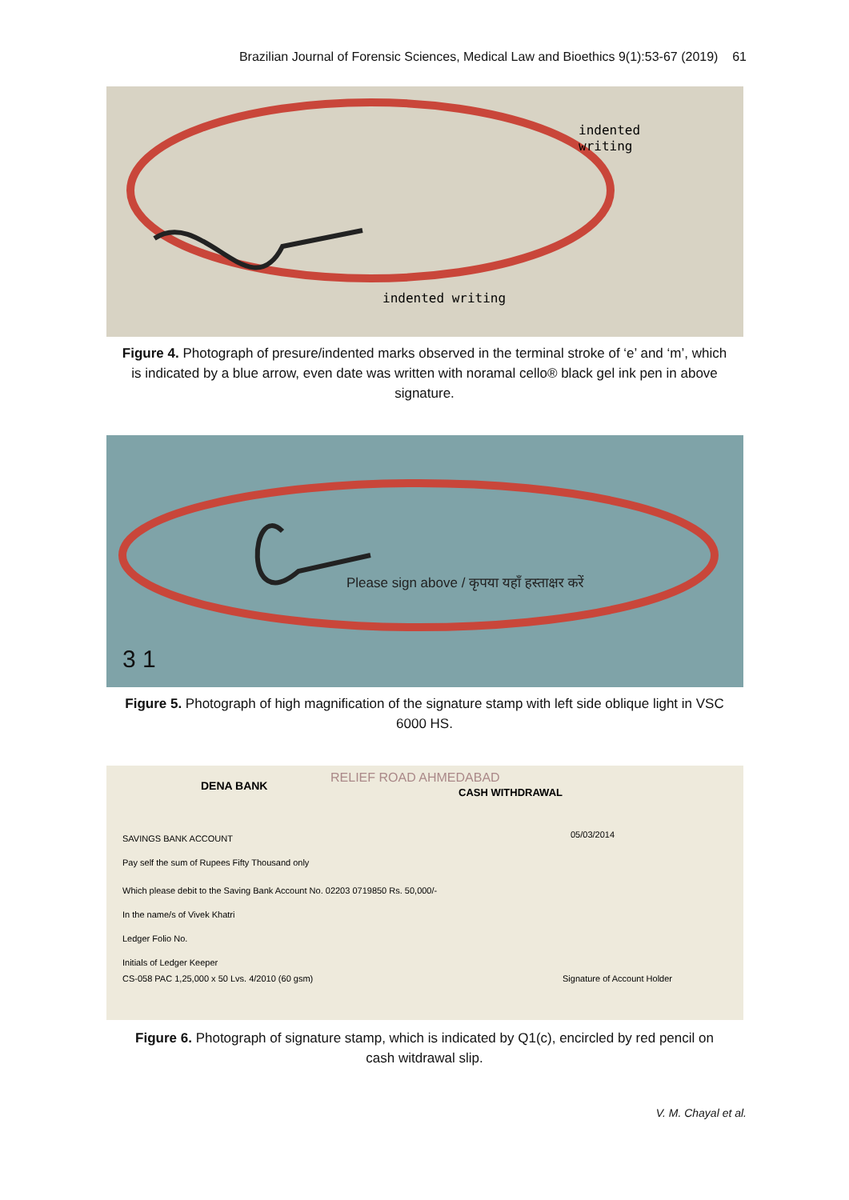Brazilian Journal of Forensic Sciences, Medical Law and Bioethics 9(1):53-67 (2019) 61
indented
writing
indented writing
Figure 4. Photograph of presure/indented marks observed in the terminal stroke of ‘e’ and ‘m’, which is indicated by a blue arrow, even date was written with noramal cello® black gel ink pen in above signature.
Please sign above / कृपया यहाँ हस्ताक्षर करें
3 1
Figure 5. Photograph of high magnification of the signature stamp with left side oblique light in VSC 6000 HS.
DENA BANK
RELIEF ROAD AHMEDABAD
CASH WITHDRAWAL
SAVINGS BANK ACCOUNT
Pay self the sum of Rupees Fifty Thousand only
Which please debit to the Saving Bank Account No. 02203 0719850 Rs. 50,000/-
In the name/s of Vivek Khatri
Ledger Folio No.
Initials of Ledger Keeper
CS-058 PAC 1,25,000 x 50 Lvs. 4/2010 (60 gsm)
Signature of Account Holder
05/03/2014
Figure 6. Photograph of signature stamp, which is indicated by Q1(c), encircled by red pencil on cash witdrawal slip.
V. M. Chayal et al.